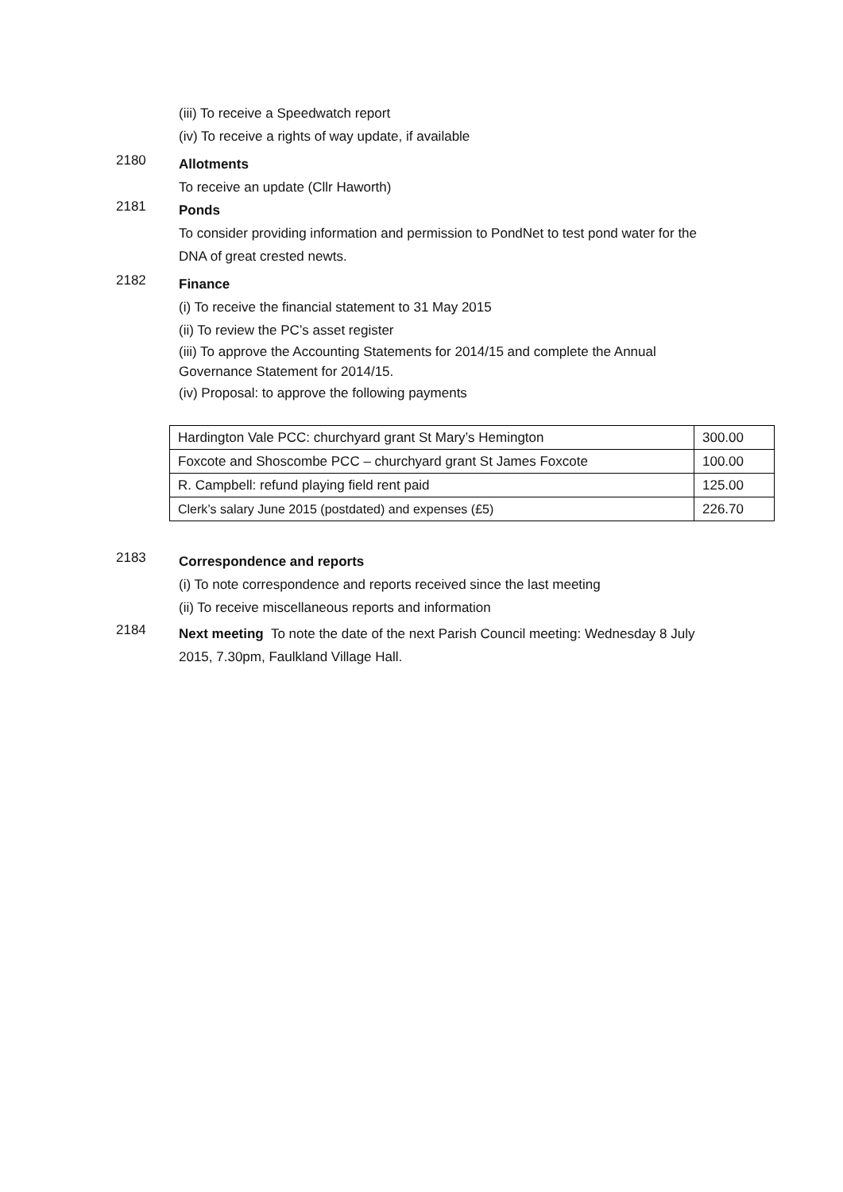(iii) To receive a Speedwatch report
(iv) To receive a rights of way update, if available
2180
Allotments
To receive an update (Cllr Haworth)
2181
Ponds
To consider providing information and permission to PondNet to test pond water for the DNA of great crested newts.
2182
Finance
(i) To receive the financial statement to 31 May 2015
(ii) To review the PC’s asset register
(iii) To approve the Accounting Statements for 2014/15 and complete the Annual Governance Statement for 2014/15.
(iv) Proposal: to approve the following payments
| Hardington Vale PCC: churchyard grant St Mary’s Hemington | 300.00 |
| Foxcote and Shoscombe PCC – churchyard grant St James Foxcote | 100.00 |
| R. Campbell: refund playing field rent paid | 125.00 |
| Clerk’s salary June 2015 (postdated) and expenses (£5) | 226.70 |
2183
Correspondence and reports
(i) To note correspondence and reports received since the last meeting
(ii) To receive miscellaneous reports and information
2184
Next meeting To note the date of the next Parish Council meeting: Wednesday 8 July 2015, 7.30pm, Faulkland Village Hall.